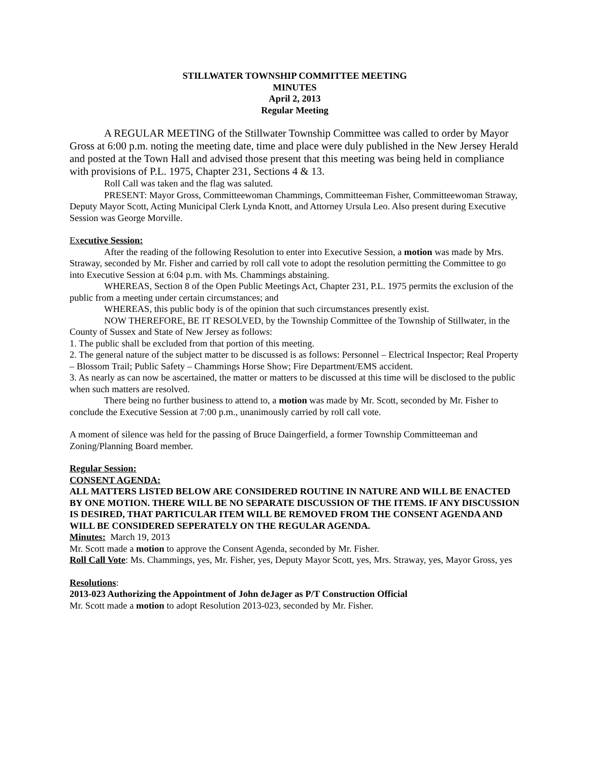STILLWATER TOWNSHIP COMMITTEE MEETING
MINUTES
April 2, 2013
Regular Meeting
A REGULAR MEETING of the Stillwater Township Committee was called to order by Mayor Gross at 6:00 p.m. noting the meeting date, time and place were duly published in the New Jersey Herald and posted at the Town Hall and advised those present that this meeting was being held in compliance with provisions of P.L. 1975, Chapter 231, Sections 4 & 13.
Roll Call was taken and the flag was saluted.
PRESENT: Mayor Gross, Committeewoman Chammings, Committeeman Fisher, Committeewoman Straway, Deputy Mayor Scott, Acting Municipal Clerk Lynda Knott, and Attorney Ursula Leo. Also present during Executive Session was George Morville.
Executive Session:
After the reading of the following Resolution to enter into Executive Session, a motion was made by Mrs. Straway, seconded by Mr. Fisher and carried by roll call vote to adopt the resolution permitting the Committee to go into Executive Session at 6:04 p.m. with Ms. Chammings abstaining.
WHEREAS, Section 8 of the Open Public Meetings Act, Chapter 231, P.L. 1975 permits the exclusion of the public from a meeting under certain circumstances; and
WHEREAS, this public body is of the opinion that such circumstances presently exist.
NOW THEREFORE, BE IT RESOLVED, by the Township Committee of the Township of Stillwater, in the County of Sussex and State of New Jersey as follows:
1. The public shall be excluded from that portion of this meeting.
2. The general nature of the subject matter to be discussed is as follows: Personnel – Electrical Inspector; Real Property – Blossom Trail; Public Safety – Chammings Horse Show; Fire Department/EMS accident.
3. As nearly as can now be ascertained, the matter or matters to be discussed at this time will be disclosed to the public when such matters are resolved.
There being no further business to attend to, a motion was made by Mr. Scott, seconded by Mr. Fisher to conclude the Executive Session at 7:00 p.m., unanimously carried by roll call vote.
A moment of silence was held for the passing of Bruce Daingerfield, a former Township Committeeman and Zoning/Planning Board member.
Regular Session:
CONSENT AGENDA:
ALL MATTERS LISTED BELOW ARE CONSIDERED ROUTINE IN NATURE AND WILL BE ENACTED BY ONE MOTION. THERE WILL BE NO SEPARATE DISCUSSION OF THE ITEMS. IF ANY DISCUSSION IS DESIRED, THAT PARTICULAR ITEM WILL BE REMOVED FROM THE CONSENT AGENDA AND WILL BE CONSIDERED SEPERATELY ON THE REGULAR AGENDA.
Minutes: March 19, 2013
Mr. Scott made a motion to approve the Consent Agenda, seconded by Mr. Fisher.
Roll Call Vote: Ms. Chammings, yes, Mr. Fisher, yes, Deputy Mayor Scott, yes, Mrs. Straway, yes, Mayor Gross, yes
Resolutions:
2013-023 Authorizing the Appointment of John deJager as P/T Construction Official
Mr. Scott made a motion to adopt Resolution 2013-023, seconded by Mr. Fisher.